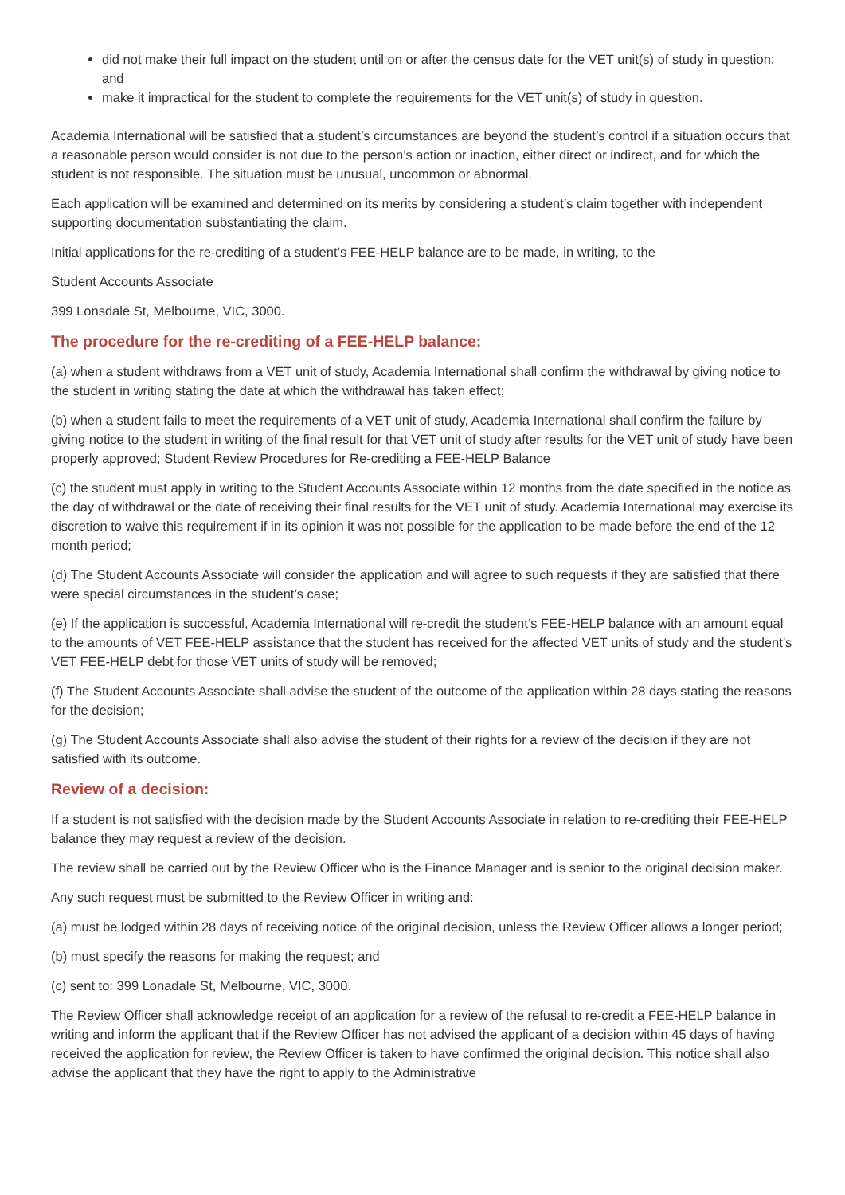did not make their full impact on the student until on or after the census date for the VET unit(s) of study in question; and
make it impractical for the student to complete the requirements for the VET unit(s) of study in question.
Academia International will be satisfied that a student’s circumstances are beyond the student’s control if a situation occurs that a reasonable person would consider is not due to the person’s action or inaction, either direct or indirect, and for which the student is not responsible. The situation must be unusual, uncommon or abnormal.
Each application will be examined and determined on its merits by considering a student’s claim together with independent supporting documentation substantiating the claim.
Initial applications for the re-crediting of a student’s FEE-HELP balance are to be made, in writing, to the
Student Accounts Associate
399 Lonsdale St, Melbourne, VIC, 3000.
The procedure for the re-crediting of a FEE-HELP balance:
(a) when a student withdraws from a VET unit of study, Academia International shall confirm the withdrawal by giving notice to the student in writing stating the date at which the withdrawal has taken effect;
(b) when a student fails to meet the requirements of a VET unit of study, Academia International shall confirm the failure by giving notice to the student in writing of the final result for that VET unit of study after results for the VET unit of study have been properly approved; Student Review Procedures for Re-crediting a FEE-HELP Balance
(c) the student must apply in writing to the Student Accounts Associate within 12 months from the date specified in the notice as the day of withdrawal or the date of receiving their final results for the VET unit of study. Academia International may exercise its discretion to waive this requirement if in its opinion it was not possible for the application to be made before the end of the 12 month period;
(d) The Student Accounts Associate will consider the application and will agree to such requests if they are satisfied that there were special circumstances in the student’s case;
(e) If the application is successful, Academia International will re-credit the student’s FEE-HELP balance with an amount equal to the amounts of VET FEE-HELP assistance that the student has received for the affected VET units of study and the student’s VET FEE-HELP debt for those VET units of study will be removed;
(f) The Student Accounts Associate shall advise the student of the outcome of the application within 28 days stating the reasons for the decision;
(g) The Student Accounts Associate shall also advise the student of their rights for a review of the decision if they are not satisfied with its outcome.
Review of a decision:
If a student is not satisfied with the decision made by the Student Accounts Associate in relation to re-crediting their FEE-HELP balance they may request a review of the decision.
The review shall be carried out by the Review Officer who is the Finance Manager and is senior to the original decision maker.
Any such request must be submitted to the Review Officer in writing and:
(a) must be lodged within 28 days of receiving notice of the original decision, unless the Review Officer allows a longer period;
(b) must specify the reasons for making the request; and
(c) sent to: 399 Lonadale St, Melbourne, VIC, 3000.
The Review Officer shall acknowledge receipt of an application for a review of the refusal to re-credit a FEE-HELP balance in writing and inform the applicant that if the Review Officer has not advised the applicant of a decision within 45 days of having received the application for review, the Review Officer is taken to have confirmed the original decision. This notice shall also advise the applicant that they have the right to apply to the Administrative